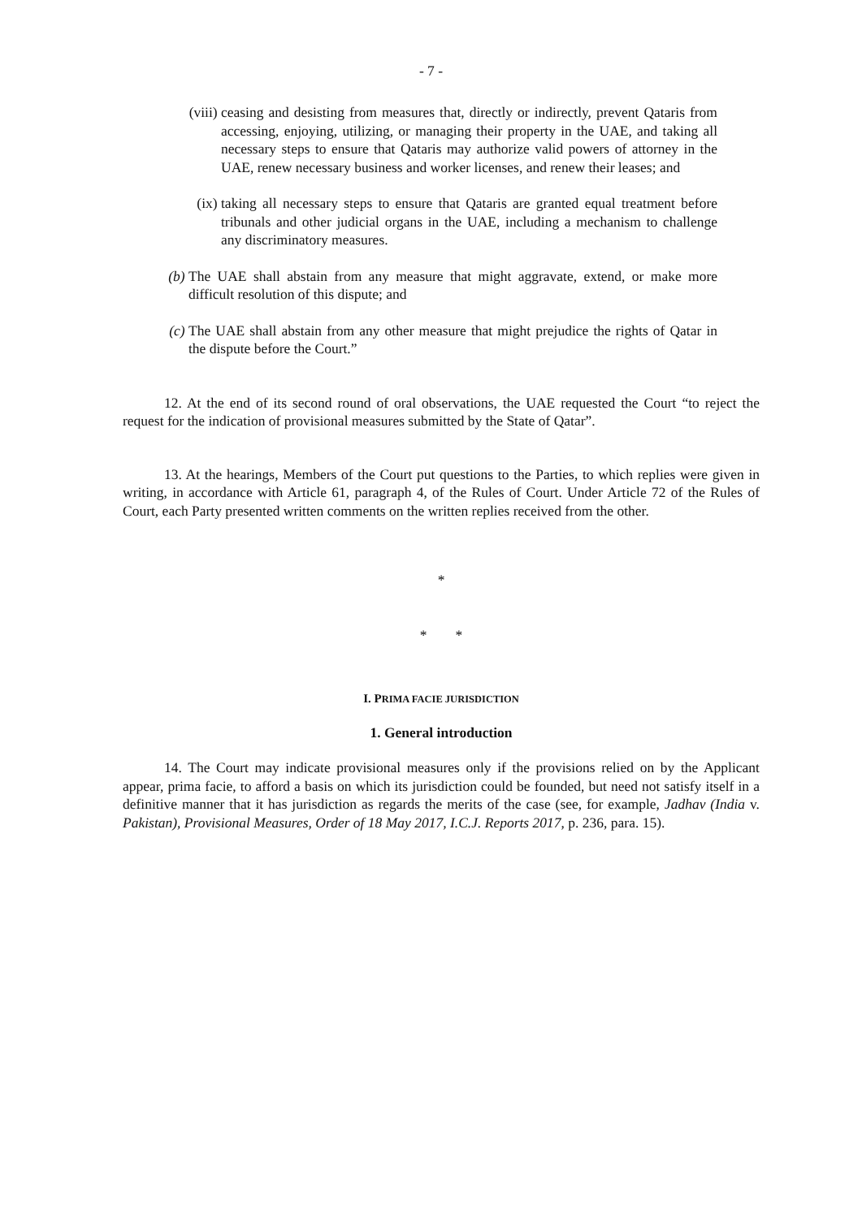- 7 -
(viii) ceasing and desisting from measures that, directly or indirectly, prevent Qataris from accessing, enjoying, utilizing, or managing their property in the UAE, and taking all necessary steps to ensure that Qataris may authorize valid powers of attorney in the UAE, renew necessary business and worker licenses, and renew their leases; and
(ix) taking all necessary steps to ensure that Qataris are granted equal treatment before tribunals and other judicial organs in the UAE, including a mechanism to challenge any discriminatory measures.
(b) The UAE shall abstain from any measure that might aggravate, extend, or make more difficult resolution of this dispute; and
(c) The UAE shall abstain from any other measure that might prejudice the rights of Qatar in the dispute before the Court.”
12. At the end of its second round of oral observations, the UAE requested the Court “to reject the request for the indication of provisional measures submitted by the State of Qatar”.
13. At the hearings, Members of the Court put questions to the Parties, to which replies were given in writing, in accordance with Article 61, paragraph 4, of the Rules of Court. Under Article 72 of the Rules of Court, each Party presented written comments on the written replies received from the other.
*
* *
I. PRIMA FACIE JURISDICTION
1. General introduction
14. The Court may indicate provisional measures only if the provisions relied on by the Applicant appear, prima facie, to afford a basis on which its jurisdiction could be founded, but need not satisfy itself in a definitive manner that it has jurisdiction as regards the merits of the case (see, for example, Jadhav (India v. Pakistan), Provisional Measures, Order of 18 May 2017, I.C.J. Reports 2017, p. 236, para. 15).